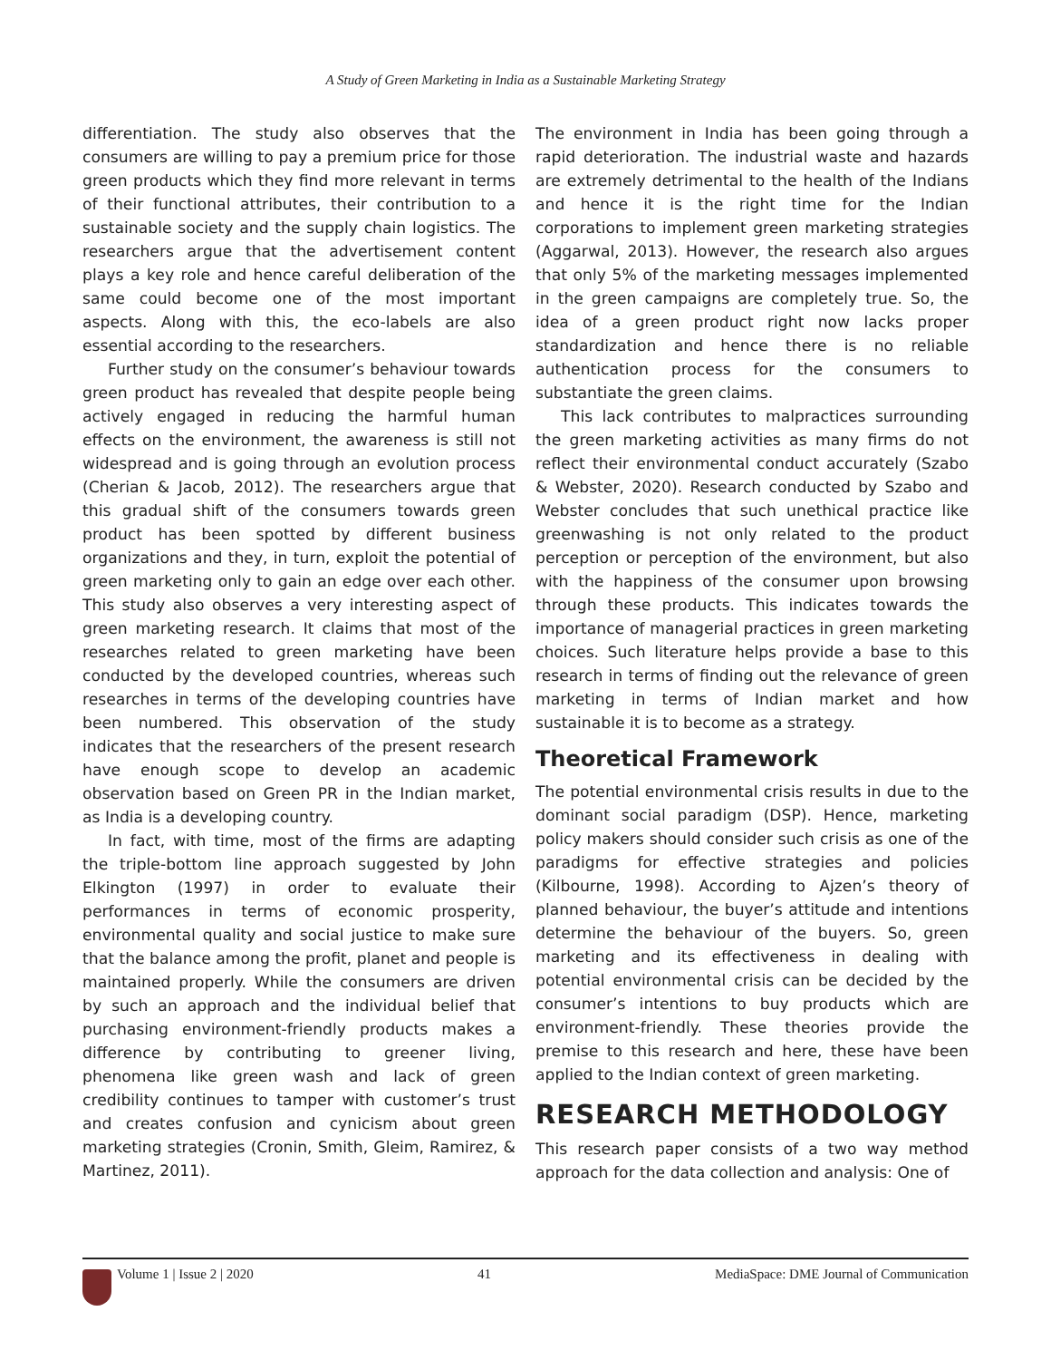A Study of Green Marketing in India as a Sustainable Marketing Strategy
differentiation. The study also observes that the consumers are willing to pay a premium price for those green products which they find more relevant in terms of their functional attributes, their contribution to a sustainable society and the supply chain logistics. The researchers argue that the advertisement content plays a key role and hence careful deliberation of the same could become one of the most important aspects. Along with this, the eco-labels are also essential according to the researchers.
Further study on the consumer’s behaviour towards green product has revealed that despite people being actively engaged in reducing the harmful human effects on the environment, the awareness is still not widespread and is going through an evolution process (Cherian & Jacob, 2012). The researchers argue that this gradual shift of the consumers towards green product has been spotted by different business organizations and they, in turn, exploit the potential of green marketing only to gain an edge over each other. This study also observes a very interesting aspect of green marketing research. It claims that most of the researches related to green marketing have been conducted by the developed countries, whereas such researches in terms of the developing countries have been numbered. This observation of the study indicates that the researchers of the present research have enough scope to develop an academic observation based on Green PR in the Indian market, as India is a developing country.
In fact, with time, most of the firms are adapting the triple-bottom line approach suggested by John Elkington (1997) in order to evaluate their performances in terms of economic prosperity, environmental quality and social justice to make sure that the balance among the profit, planet and people is maintained properly. While the consumers are driven by such an approach and the individual belief that purchasing environment-friendly products makes a difference by contributing to greener living, phenomena like green wash and lack of green credibility continues to tamper with customer’s trust and creates confusion and cynicism about green marketing strategies (Cronin, Smith, Gleim, Ramirez, & Martinez, 2011).
The environment in India has been going through a rapid deterioration. The industrial waste and hazards are extremely detrimental to the health of the Indians and hence it is the right time for the Indian corporations to implement green marketing strategies (Aggarwal, 2013). However, the research also argues that only 5% of the marketing messages implemented in the green campaigns are completely true. So, the idea of a green product right now lacks proper standardization and hence there is no reliable authentication process for the consumers to substantiate the green claims.
This lack contributes to malpractices surrounding the green marketing activities as many firms do not reflect their environmental conduct accurately (Szabo & Webster, 2020). Research conducted by Szabo and Webster concludes that such unethical practice like greenwashing is not only related to the product perception or perception of the environment, but also with the happiness of the consumer upon browsing through these products. This indicates towards the importance of managerial practices in green marketing choices. Such literature helps provide a base to this research in terms of finding out the relevance of green marketing in terms of Indian market and how sustainable it is to become as a strategy.
Theoretical Framework
The potential environmental crisis results in due to the dominant social paradigm (DSP). Hence, marketing policy makers should consider such crisis as one of the paradigms for effective strategies and policies (Kilbourne, 1998). According to Ajzen’s theory of planned behaviour, the buyer’s attitude and intentions determine the behaviour of the buyers. So, green marketing and its effectiveness in dealing with potential environmental crisis can be decided by the consumer’s intentions to buy products which are environment-friendly. These theories provide the premise to this research and here, these have been applied to the Indian context of green marketing.
RESEARCH METHODOLOGY
This research paper consists of a two way method approach for the data collection and analysis: One of
Volume 1 | Issue 2 | 2020 41 MediaSpace: DME Journal of Communication